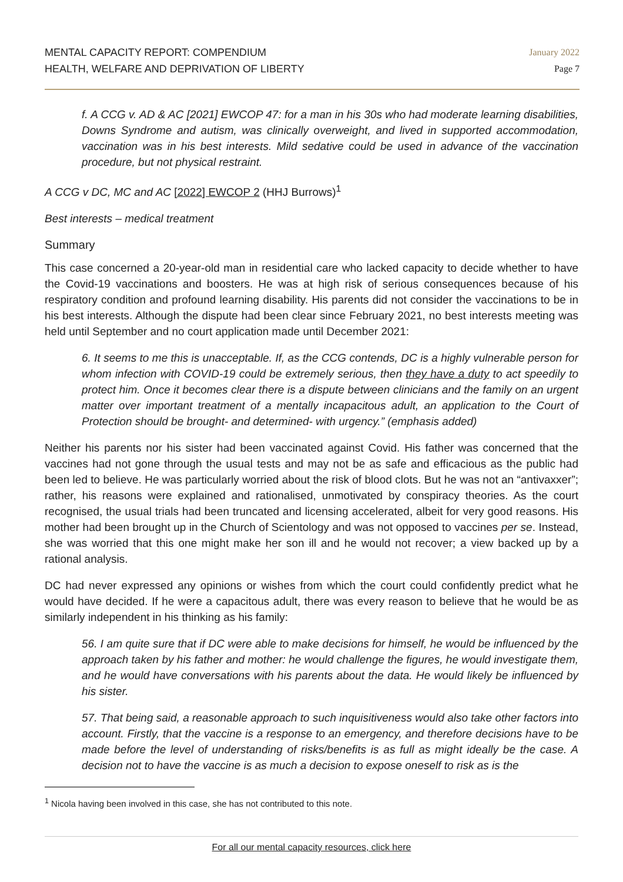MENTAL CAPACITY REPORT: COMPENDIUM
HEALTH, WELFARE AND DEPRIVATION OF LIBERTY
January 2022
Page 7
f. A CCG v. AD & AC [2021] EWCOP 47: for a man in his 30s who had moderate learning disabilities, Downs Syndrome and autism, was clinically overweight, and lived in supported accommodation, vaccination was in his best interests. Mild sedative could be used in advance of the vaccination procedure, but not physical restraint.
A CCG v DC, MC and AC [2022] EWCOP 2 (HHJ Burrows)<sup>1</sup>
Best interests – medical treatment
Summary
This case concerned a 20-year-old man in residential care who lacked capacity to decide whether to have the Covid-19 vaccinations and boosters. He was at high risk of serious consequences because of his respiratory condition and profound learning disability. His parents did not consider the vaccinations to be in his best interests. Although the dispute had been clear since February 2021, no best interests meeting was held until September and no court application made until December 2021:
6. It seems to me this is unacceptable. If, as the CCG contends, DC is a highly vulnerable person for whom infection with COVID-19 could be extremely serious, then they have a duty to act speedily to protect him. Once it becomes clear there is a dispute between clinicians and the family on an urgent matter over important treatment of a mentally incapacitous adult, an application to the Court of Protection should be brought- and determined- with urgency.” (emphasis added)
Neither his parents nor his sister had been vaccinated against Covid. His father was concerned that the vaccines had not gone through the usual tests and may not be as safe and efficacious as the public had been led to believe. He was particularly worried about the risk of blood clots. But he was not an “antivaxxer”; rather, his reasons were explained and rationalised, unmotivated by conspiracy theories. As the court recognised, the usual trials had been truncated and licensing accelerated, albeit for very good reasons. His mother had been brought up in the Church of Scientology and was not opposed to vaccines per se. Instead, she was worried that this one might make her son ill and he would not recover; a view backed up by a rational analysis.
DC had never expressed any opinions or wishes from which the court could confidently predict what he would have decided. If he were a capacitous adult, there was every reason to believe that he would be as similarly independent in his thinking as his family:
56. I am quite sure that if DC were able to make decisions for himself, he would be influenced by the approach taken by his father and mother: he would challenge the figures, he would investigate them, and he would have conversations with his parents about the data. He would likely be influenced by his sister.
57. That being said, a reasonable approach to such inquisitiveness would also take other factors into account. Firstly, that the vaccine is a response to an emergency, and therefore decisions have to be made before the level of understanding of risks/benefits is as full as might ideally be the case. A decision not to have the vaccine is as much a decision to expose oneself to risk as is the
<sup>1</sup> Nicola having been involved in this case, she has not contributed to this note.
For all our mental capacity resources, click here